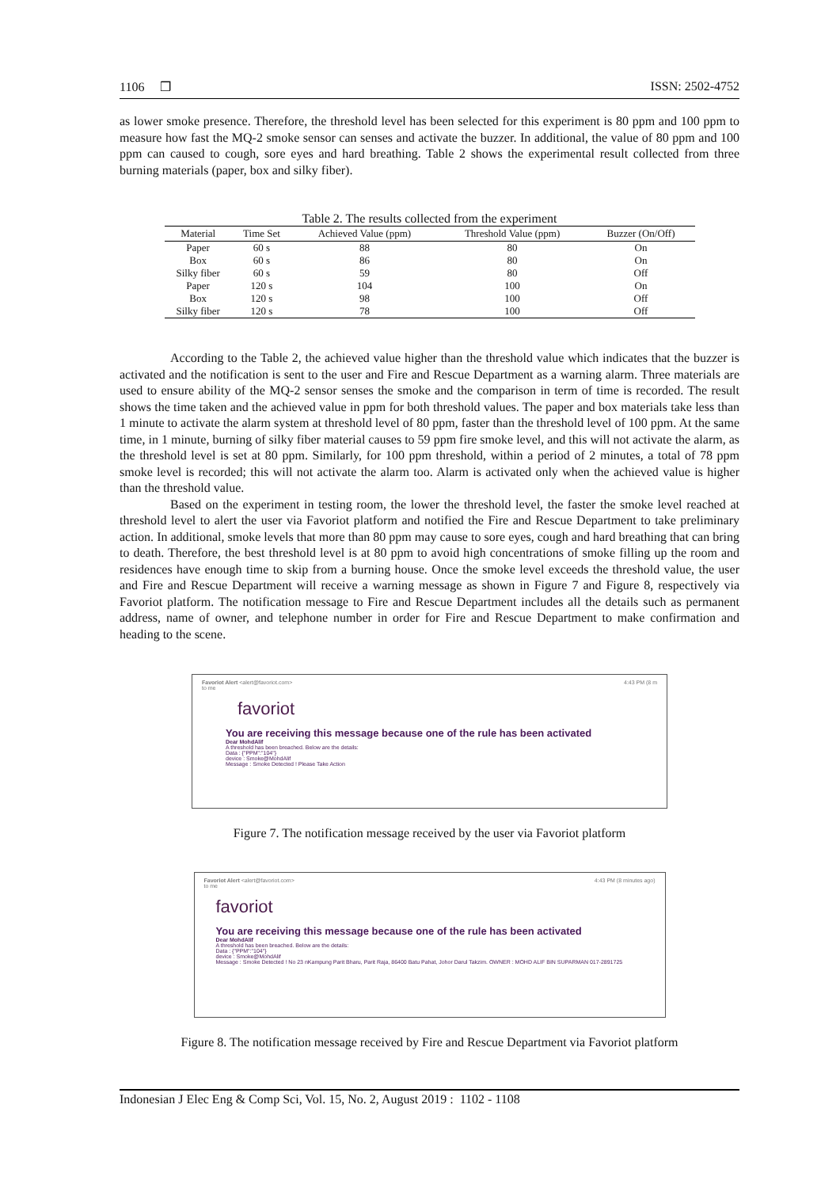1106 ❒ ISSN: 2502-4752
as lower smoke presence. Therefore, the threshold level has been selected for this experiment is 80 ppm and 100 ppm to measure how fast the MQ-2 smoke sensor can senses and activate the buzzer. In additional, the value of 80 ppm and 100 ppm can caused to cough, sore eyes and hard breathing. Table 2 shows the experimental result collected from three burning materials (paper, box and silky fiber).
Table 2. The results collected from the experiment
| Material | Time Set | Achieved Value (ppm) | Threshold Value (ppm) | Buzzer (On/Off) |
| --- | --- | --- | --- | --- |
| Paper | 60 s | 88 | 80 | On |
| Box | 60 s | 86 | 80 | On |
| Silky fiber | 60 s | 59 | 80 | Off |
| Paper | 120 s | 104 | 100 | On |
| Box | 120 s | 98 | 100 | Off |
| Silky fiber | 120 s | 78 | 100 | Off |
According to the Table 2, the achieved value higher than the threshold value which indicates that the buzzer is activated and the notification is sent to the user and Fire and Rescue Department as a warning alarm. Three materials are used to ensure ability of the MQ-2 sensor senses the smoke and the comparison in term of time is recorded. The result shows the time taken and the achieved value in ppm for both threshold values. The paper and box materials take less than 1 minute to activate the alarm system at threshold level of 80 ppm, faster than the threshold level of 100 ppm. At the same time, in 1 minute, burning of silky fiber material causes to 59 ppm fire smoke level, and this will not activate the alarm, as the threshold level is set at 80 ppm. Similarly, for 100 ppm threshold, within a period of 2 minutes, a total of 78 ppm smoke level is recorded; this will not activate the alarm too. Alarm is activated only when the achieved value is higher than the threshold value.
Based on the experiment in testing room, the lower the threshold level, the faster the smoke level reached at threshold level to alert the user via Favoriot platform and notified the Fire and Rescue Department to take preliminary action. In additional, smoke levels that more than 80 ppm may cause to sore eyes, cough and hard breathing that can bring to death. Therefore, the best threshold level is at 80 ppm to avoid high concentrations of smoke filling up the room and residences have enough time to skip from a burning house. Once the smoke level exceeds the threshold value, the user and Fire and Rescue Department will receive a warning message as shown in Figure 7 and Figure 8, respectively via Favoriot platform. The notification message to Fire and Rescue Department includes all the details such as permanent address, name of owner, and telephone number in order for Fire and Rescue Department to make confirmation and heading to the scene.
Favoriot Alert <alert@favoriot.com>
to me 4:43 PM (8 m
favoriot
You are receiving this message because one of the rule has been activated
Dear MohdAlif
A threshold has been breached. Below are the details:
Data : {"PPM":"104"}
device : Smoke@MohdAlif
Message : Smoke Detected ! Please Take Action
Figure 7. The notification message received by the user via Favoriot platform
Favoriot Alert <alert@favoriot.com>
to me 4:43 PM (8 minutes ago)
favoriot
You are receiving this message because one of the rule has been activated
Dear MohdAlif
A threshold has been breached. Below are the details:
Data : {"PPM":"104"}
device : Smoke@MohdAlif
Message : Smoke Detected ! No 23 nKampung Parit Bharu, Parit Raja, 86400 Batu Pahat, Johor Darul Takzim. OWNER : MOHD ALIF BIN SUPARMAN 017-2891725
Figure 8. The notification message received by Fire and Rescue Department via Favoriot platform
Indonesian J Elec Eng & Comp Sci, Vol. 15, No. 2, August 2019 : 1102 - 1108